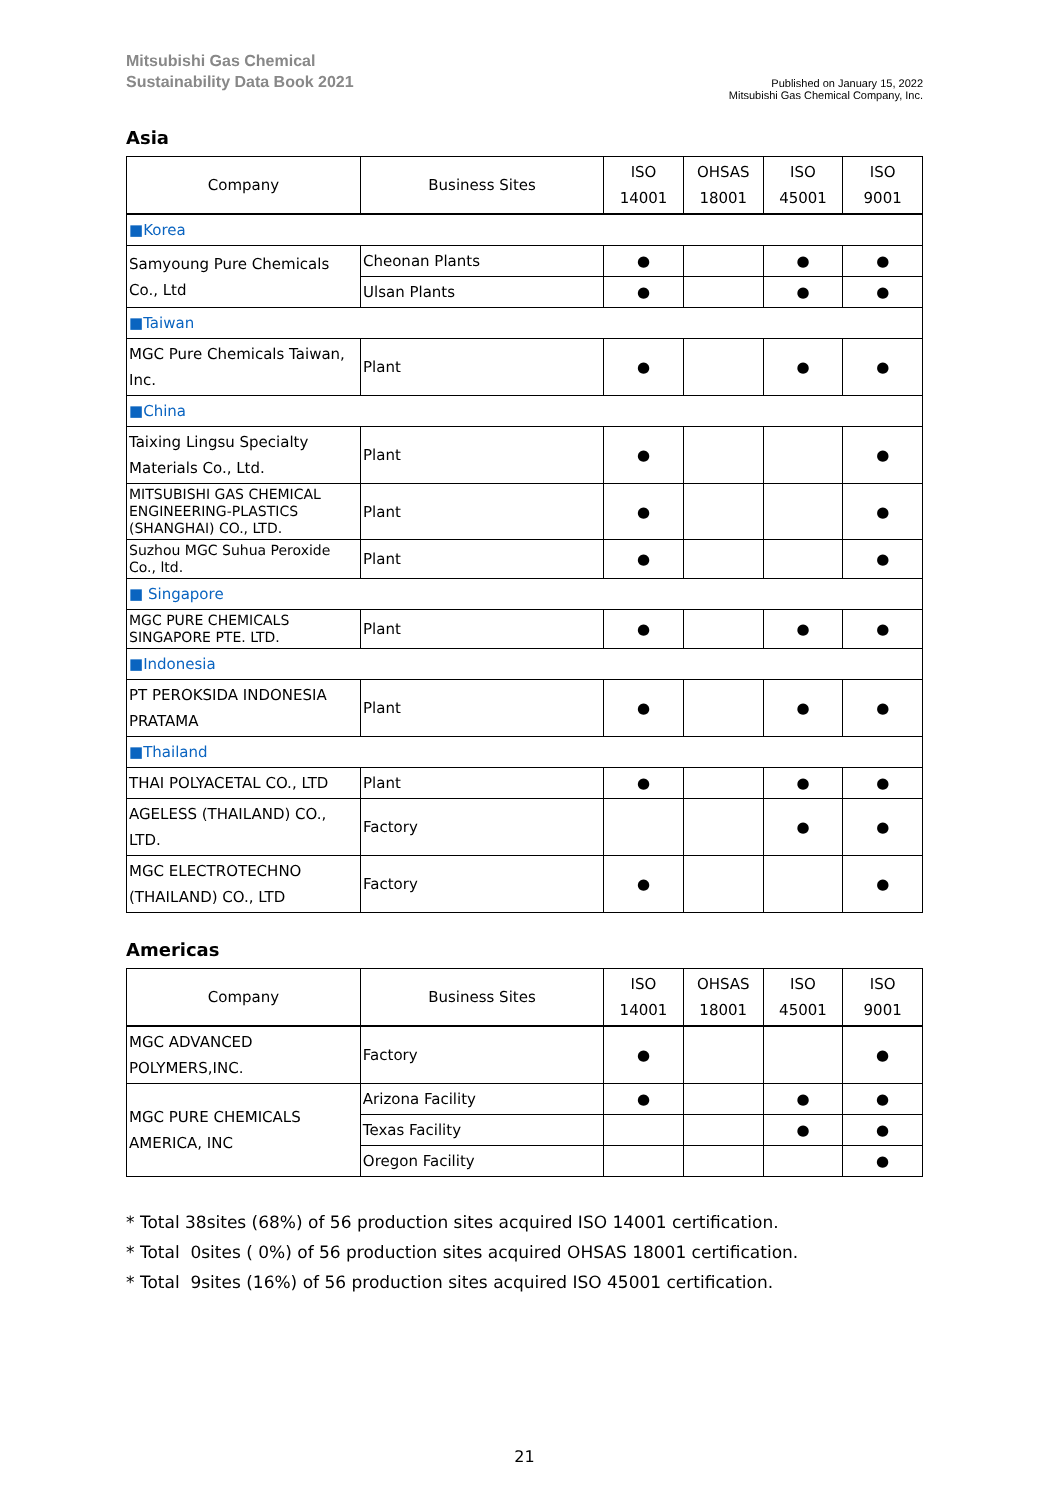Mitsubishi Gas Chemical
Sustainability Data Book 2021
Published on January 15, 2022
Mitsubishi Gas Chemical Company, Inc.
Asia
| Company | Business Sites | ISO 14001 | OHSAS 18001 | ISO 45001 | ISO 9001 |
| --- | --- | --- | --- | --- | --- |
| ■Korea | | | | | |
| Samyoung Pure Chemicals Co., Ltd | Cheonan Plants | ● | | ● | ● |
| | Ulsan Plants | ● | | ● | ● |
| ■Taiwan | | | | | |
| MGC Pure Chemicals Taiwan, Inc. | Plant | ● | | ● | ● |
| ■China | | | | | |
| Taixing Lingsu Specialty Materials Co., Ltd. | Plant | ● | | | ● |
| MITSUBISHI GAS CHEMICAL ENGINEERING-PLASTICS (SHANGHAI) CO., LTD. | Plant | ● | | | ● |
| Suzhou MGC Suhua Peroxide Co., ltd. | Plant | ● | | | ● |
| ■ Singapore | | | | | |
| MGC PURE CHEMICALS SINGAPORE PTE. LTD. | Plant | ● | | ● | ● |
| ■Indonesia | | | | | |
| PT PEROKSIDA INDONESIA PRATAMA | Plant | ● | | ● | ● |
| ■Thailand | | | | | |
| THAI POLYACETAL CO., LTD | Plant | ● | | ● | ● |
| AGELESS (THAILAND) CO., LTD. | Factory | | | ● | ● |
| MGC ELECTROTECHNO (THAILAND) CO., LTD | Factory | ● | | | ● |
Americas
| Company | Business Sites | ISO 14001 | OHSAS 18001 | ISO 45001 | ISO 9001 |
| --- | --- | --- | --- | --- | --- |
| MGC ADVANCED POLYMERS,INC. | Factory | ● | | | ● |
| MGC PURE CHEMICALS AMERICA, INC | Arizona Facility | ● | | ● | ● |
| | Texas Facility | | | ● | ● |
| | Oregon Facility | | | | ● |
* Total 38sites (68%) of 56 production sites acquired ISO 14001 certification.
* Total 0sites ( 0%) of 56 production sites acquired OHSAS 18001 certification.
* Total 9sites (16%) of 56 production sites acquired ISO 45001 certification.
21